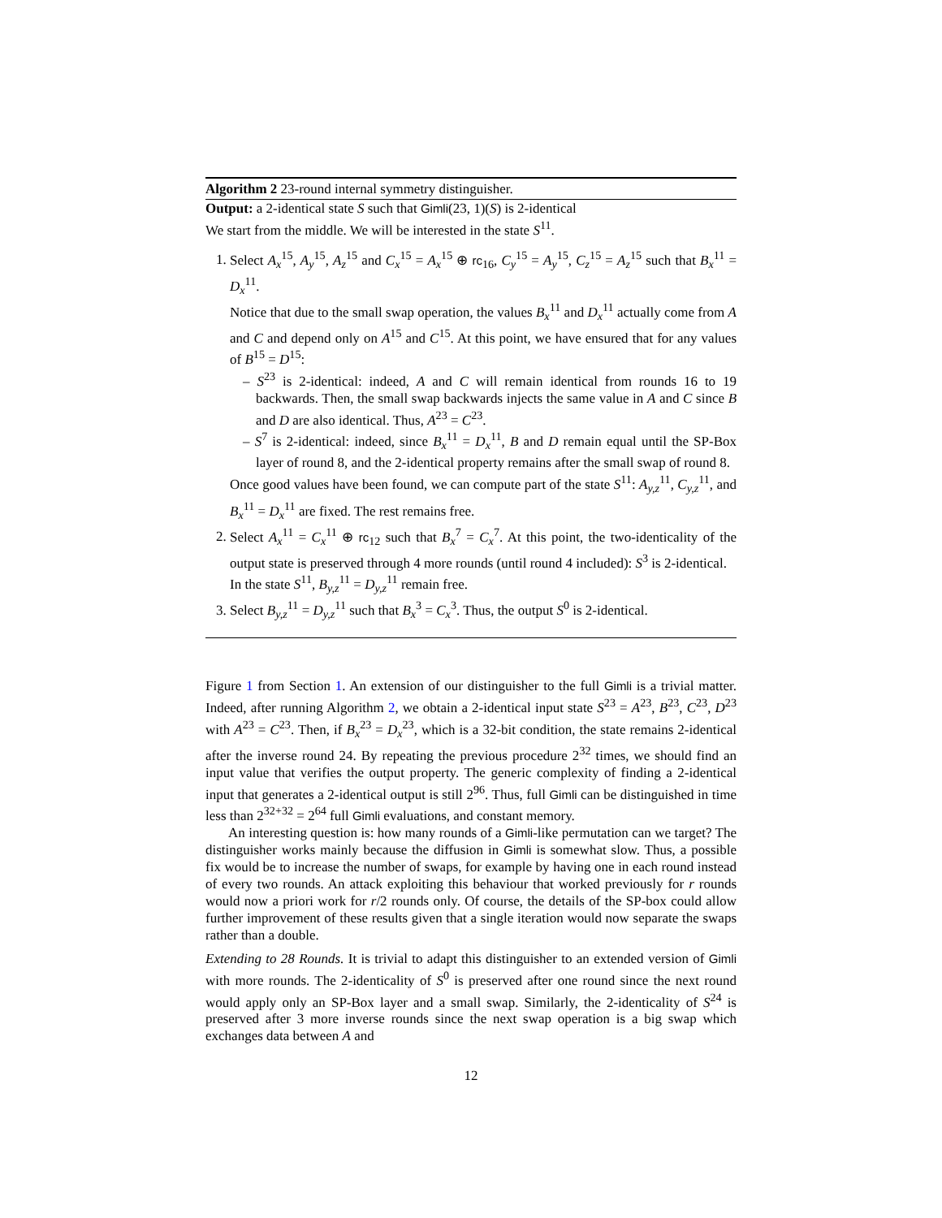Algorithm 2 23-round internal symmetry distinguisher.
Output: a 2-identical state S such that Gimli(23, 1)(S) is 2-identical
We start from the middle. We will be interested in the state S<sup>11</sup>.
1. Select A<sub>x</sub><sup>15</sup>, A<sub>y</sub><sup>15</sup>, A<sub>z</sub><sup>15</sup> and C<sub>x</sub><sup>15</sup> = A<sub>x</sub><sup>15</sup> ⊕ rc<sub>16</sub>, C<sub>y</sub><sup>15</sup> = A<sub>y</sub><sup>15</sup>, C<sub>z</sub><sup>15</sup> = A<sub>z</sub><sup>15</sup> such that B<sub>x</sub><sup>11</sup> = D<sub>x</sub><sup>11</sup>.
Notice that due to the small swap operation, the values B<sub>x</sub><sup>11</sup> and D<sub>x</sub><sup>11</sup> actually come from A and C and depend only on A<sup>15</sup> and C<sup>15</sup>. At this point, we have ensured that for any values of B<sup>15</sup> = D<sup>15</sup>:
– S<sup>23</sup> is 2-identical: indeed, A and C will remain identical from rounds 16 to 19 backwards. Then, the small swap backwards injects the same value in A and C since B and D are also identical. Thus, A<sup>23</sup> = C<sup>23</sup>.
– S<sup>7</sup> is 2-identical: indeed, since B<sub>x</sub><sup>11</sup> = D<sub>x</sub><sup>11</sup>, B and D remain equal until the SP-Box layer of round 8, and the 2-identical property remains after the small swap of round 8.
Once good values have been found, we can compute part of the state S<sup>11</sup>: A<sub>y,z</sub><sup>11</sup>, C<sub>y,z</sub><sup>11</sup>, and B<sub>x</sub><sup>11</sup> = D<sub>x</sub><sup>11</sup> are fixed. The rest remains free.
2. Select A<sub>x</sub><sup>11</sup> = C<sub>x</sub><sup>11</sup> ⊕ rc<sub>12</sub> such that B<sub>x</sub><sup>7</sup> = C<sub>x</sub><sup>7</sup>. At this point, the two-identicality of the output state is preserved through 4 more rounds (until round 4 included): S<sup>3</sup> is 2-identical.
In the state S<sup>11</sup>, B<sub>y,z</sub><sup>11</sup> = D<sub>y,z</sub><sup>11</sup> remain free.
3. Select B<sub>y,z</sub><sup>11</sup> = D<sub>y,z</sub><sup>11</sup> such that B<sub>x</sub><sup>3</sup> = C<sub>x</sub><sup>3</sup>. Thus, the output S<sup>0</sup> is 2-identical.
Figure 1 from Section 1. An extension of our distinguisher to the full Gimli is a trivial matter. Indeed, after running Algorithm 2, we obtain a 2-identical input state S<sup>23</sup> = A<sup>23</sup>, B<sup>23</sup>, C<sup>23</sup>, D<sup>23</sup> with A<sup>23</sup> = C<sup>23</sup>. Then, if B<sub>x</sub><sup>23</sup> = D<sub>x</sub><sup>23</sup>, which is a 32-bit condition, the state remains 2-identical after the inverse round 24. By repeating the previous procedure 2<sup>32</sup> times, we should find an input value that verifies the output property. The generic complexity of finding a 2-identical input that generates a 2-identical output is still 2<sup>96</sup>. Thus, full Gimli can be distinguished in time less than 2<sup>32+32</sup> = 2<sup>64</sup> full Gimli evaluations, and constant memory.
An interesting question is: how many rounds of a Gimli-like permutation can we target? The distinguisher works mainly because the diffusion in Gimli is somewhat slow. Thus, a possible fix would be to increase the number of swaps, for example by having one in each round instead of every two rounds. An attack exploiting this behaviour that worked previously for r rounds would now a priori work for r/2 rounds only. Of course, the details of the SP-box could allow further improvement of these results given that a single iteration would now separate the swaps rather than a double.
Extending to 28 Rounds. It is trivial to adapt this distinguisher to an extended version of Gimli with more rounds. The 2-identicality of S<sup>0</sup> is preserved after one round since the next round would apply only an SP-Box layer and a small swap. Similarly, the 2-identicality of S<sup>24</sup> is preserved after 3 more inverse rounds since the next swap operation is a big swap which exchanges data between A and
12